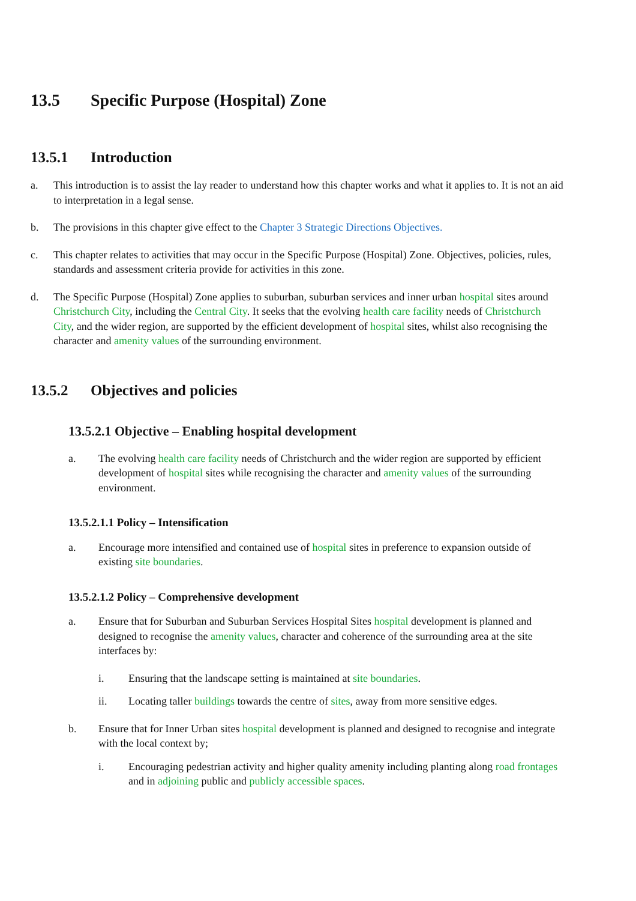13.5 Specific Purpose (Hospital) Zone
13.5.1 Introduction
a. This introduction is to assist the lay reader to understand how this chapter works and what it applies to. It is not an aid to interpretation in a legal sense.
b. The provisions in this chapter give effect to the Chapter 3 Strategic Directions Objectives.
c. This chapter relates to activities that may occur in the Specific Purpose (Hospital) Zone. Objectives, policies, rules, standards and assessment criteria provide for activities in this zone.
d. The Specific Purpose (Hospital) Zone applies to suburban, suburban services and inner urban hospital sites around Christchurch City, including the Central City. It seeks that the evolving health care facility needs of Christchurch City, and the wider region, are supported by the efficient development of hospital sites, whilst also recognising the character and amenity values of the surrounding environment.
13.5.2 Objectives and policies
13.5.2.1 Objective – Enabling hospital development
a. The evolving health care facility needs of Christchurch and the wider region are supported by efficient development of hospital sites while recognising the character and amenity values of the surrounding environment.
13.5.2.1.1 Policy – Intensification
a. Encourage more intensified and contained use of hospital sites in preference to expansion outside of existing site boundaries.
13.5.2.1.2 Policy – Comprehensive development
a. Ensure that for Suburban and Suburban Services Hospital Sites hospital development is planned and designed to recognise the amenity values, character and coherence of the surrounding area at the site interfaces by:
i. Ensuring that the landscape setting is maintained at site boundaries.
ii. Locating taller buildings towards the centre of sites, away from more sensitive edges.
b. Ensure that for Inner Urban sites hospital development is planned and designed to recognise and integrate with the local context by;
i. Encouraging pedestrian activity and higher quality amenity including planting along road frontages and in adjoining public and publicly accessible spaces.